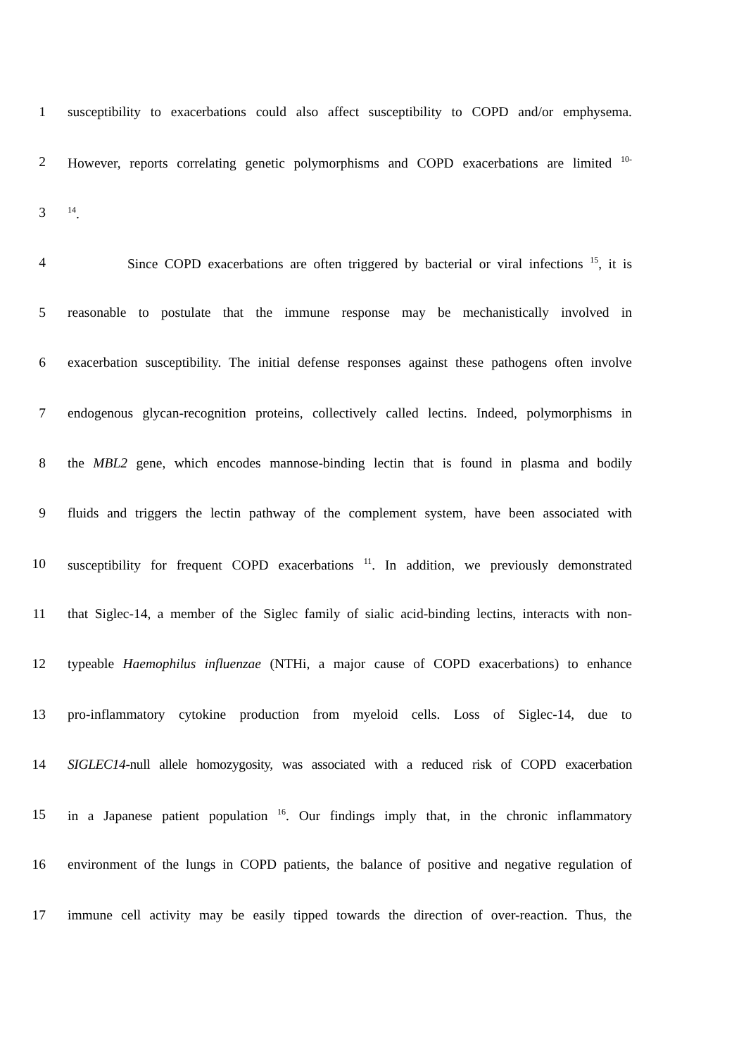1 susceptibility to exacerbations could also affect susceptibility to COPD and/or emphysema.
2 However, reports correlating genetic polymorphisms and COPD exacerbations are limited <sup>10-</sup>
3<sup>14</sup>.
4 Since COPD exacerbations are often triggered by bacterial or viral infections <sup>15</sup>, it is
5 reasonable to postulate that the immune response may be mechanistically involved in
6 exacerbation susceptibility. The initial defense responses against these pathogens often involve
7 endogenous glycan-recognition proteins, collectively called lectins. Indeed, polymorphisms in
8 the MBL2 gene, which encodes mannose-binding lectin that is found in plasma and bodily
9 fluids and triggers the lectin pathway of the complement system, have been associated with
10 susceptibility for frequent COPD exacerbations <sup>11</sup>. In addition, we previously demonstrated
11 that Siglec-14, a member of the Siglec family of sialic acid-binding lectins, interacts with non-
12 typeable Haemophilus influenzae (NTHi, a major cause of COPD exacerbations) to enhance
13 pro-inflammatory cytokine production from myeloid cells. Loss of Siglec-14, due to
14 SIGLEC14-null allele homozygosity, was associated with a reduced risk of COPD exacerbation
15 in a Japanese patient population <sup>16</sup>. Our findings imply that, in the chronic inflammatory
16 environment of the lungs in COPD patients, the balance of positive and negative regulation of
17 immune cell activity may be easily tipped towards the direction of over-reaction. Thus, the